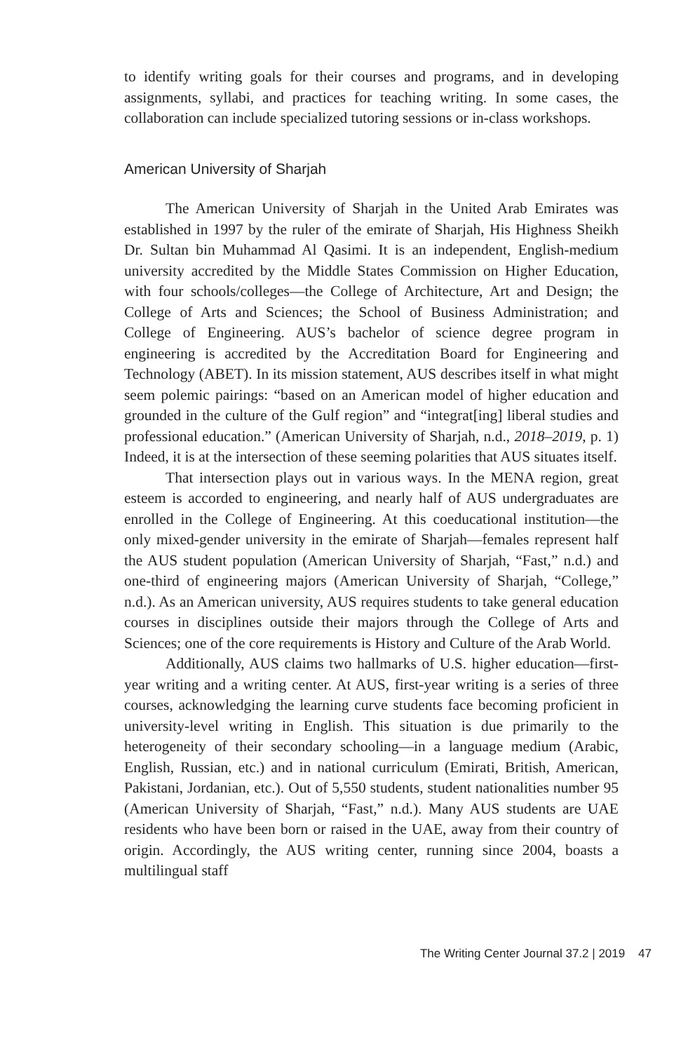to identify writing goals for their courses and programs, and in developing assignments, syllabi, and practices for teaching writing. In some cases, the collaboration can include specialized tutoring sessions or in-class workshops.
American University of Sharjah
The American University of Sharjah in the United Arab Emirates was established in 1997 by the ruler of the emirate of Sharjah, His Highness Sheikh Dr. Sultan bin Muhammad Al Qasimi. It is an independent, English-medium university accredited by the Middle States Commission on Higher Education, with four schools/colleges—the College of Architecture, Art and Design; the College of Arts and Sciences; the School of Business Administration; and College of Engineering. AUS’s bachelor of science degree program in engineering is accredited by the Accreditation Board for Engineering and Technology (ABET). In its mission statement, AUS describes itself in what might seem polemic pairings: “based on an American model of higher education and grounded in the culture of the Gulf region” and “integrat[ing] liberal studies and professional education.” (American University of Sharjah, n.d., 2018–2019, p. 1) Indeed, it is at the intersection of these seeming polarities that AUS situates itself.
That intersection plays out in various ways. In the MENA region, great esteem is accorded to engineering, and nearly half of AUS undergraduates are enrolled in the College of Engineering. At this coeducational institution—the only mixed-gender university in the emirate of Sharjah—females represent half the AUS student population (American University of Sharjah, “Fast,” n.d.) and one-third of engineering majors (American University of Sharjah, “College,” n.d.). As an American university, AUS requires students to take general education courses in disciplines outside their majors through the College of Arts and Sciences; one of the core requirements is History and Culture of the Arab World.
Additionally, AUS claims two hallmarks of U.S. higher education—first-year writing and a writing center. At AUS, first-year writing is a series of three courses, acknowledging the learning curve students face becoming proficient in university-level writing in English. This situation is due primarily to the heterogeneity of their secondary schooling—in a language medium (Arabic, English, Russian, etc.) and in national curriculum (Emirati, British, American, Pakistani, Jordanian, etc.). Out of 5,550 students, student nationalities number 95 (American University of Sharjah, “Fast,” n.d.). Many AUS students are UAE residents who have been born or raised in the UAE, away from their country of origin. Accordingly, the AUS writing center, running since 2004, boasts a multilingual staff
The Writing Center Journal 37.2 | 2019 47